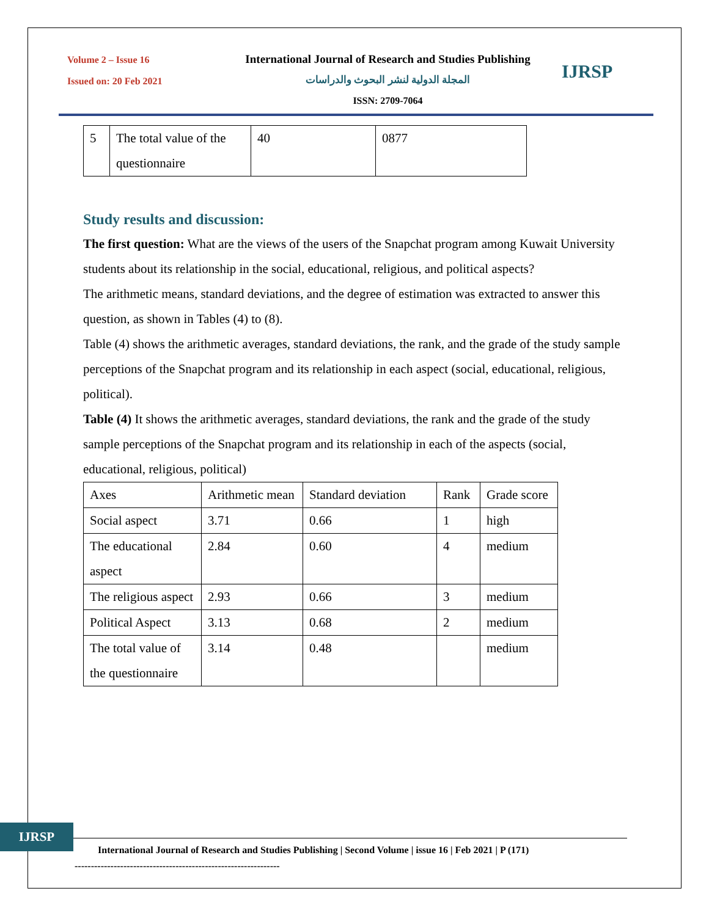Volume 2 – Issue 16
Issued on: 20 Feb 2021
International Journal of Research and Studies Publishing
المجلة الدولية لنشر البحوث والدراسات
ISSN: 2709-7064
IJRSP
| 5 | The total value of the questionnaire | 40 | 0877 |
Study results and discussion:
The first question: What are the views of the users of the Snapchat program among Kuwait University students about its relationship in the social, educational, religious, and political aspects?
The arithmetic means, standard deviations, and the degree of estimation was extracted to answer this question, as shown in Tables (4) to (8).
Table (4) shows the arithmetic averages, standard deviations, the rank, and the grade of the study sample perceptions of the Snapchat program and its relationship in each aspect (social, educational, religious, political).
Table (4) It shows the arithmetic averages, standard deviations, the rank and the grade of the study sample perceptions of the Snapchat program and its relationship in each of the aspects (social, educational, religious, political)
| Axes | Arithmetic mean | Standard deviation | Rank | Grade score |
| Social aspect | 3.71 | 0.66 | 1 | high |
| The educational aspect | 2.84 | 0.60 | 4 | medium |
| The religious aspect | 2.93 | 0.66 | 3 | medium |
| Political Aspect | 3.13 | 0.68 | 2 | medium |
| The total value of the questionnaire | 3.14 | 0.48 | | medium |
IJRSP
International Journal of Research and Studies Publishing | Second Volume | issue 16 | Feb 2021 | P (171)
---------------------------------------------------------------